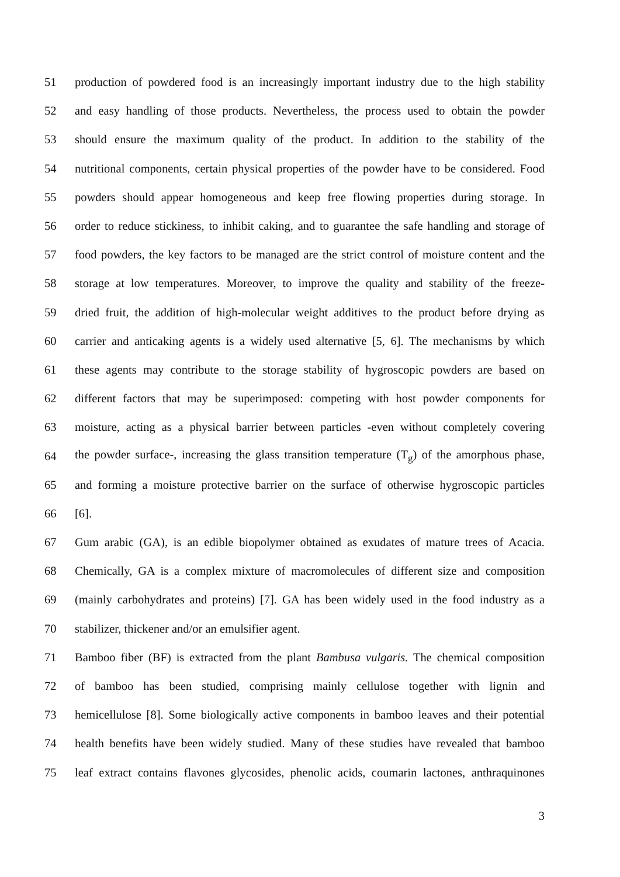51 production of powdered food is an increasingly important industry due to the high stability
52 and easy handling of those products. Nevertheless, the process used to obtain the powder
53 should ensure the maximum quality of the product. In addition to the stability of the
54 nutritional components, certain physical properties of the powder have to be considered. Food
55 powders should appear homogeneous and keep free flowing properties during storage. In
56 order to reduce stickiness, to inhibit caking, and to guarantee the safe handling and storage of
57 food powders, the key factors to be managed are the strict control of moisture content and the
58 storage at low temperatures. Moreover, to improve the quality and stability of the freeze-
59 dried fruit, the addition of high-molecular weight additives to the product before drying as
60 carrier and anticaking agents is a widely used alternative [5, 6]. The mechanisms by which
61 these agents may contribute to the storage stability of hygroscopic powders are based on
62 different factors that may be superimposed: competing with host powder components for
63 moisture, acting as a physical barrier between particles -even without completely covering
64 the powder surface-, increasing the glass transition temperature (T<sub>g</sub>) of the amorphous phase,
65 and forming a moisture protective barrier on the surface of otherwise hygroscopic particles
66 [6].
67 Gum arabic (GA), is an edible biopolymer obtained as exudates of mature trees of Acacia.
68 Chemically, GA is a complex mixture of macromolecules of different size and composition
69 (mainly carbohydrates and proteins) [7]. GA has been widely used in the food industry as a
70 stabilizer, thickener and/or an emulsifier agent.
71 Bamboo fiber (BF) is extracted from the plant Bambusa vulgaris. The chemical composition
72 of bamboo has been studied, comprising mainly cellulose together with lignin and
73 hemicellulose [8]. Some biologically active components in bamboo leaves and their potential
74 health benefits have been widely studied. Many of these studies have revealed that bamboo
75 leaf extract contains flavones glycosides, phenolic acids, coumarin lactones, anthraquinones
3